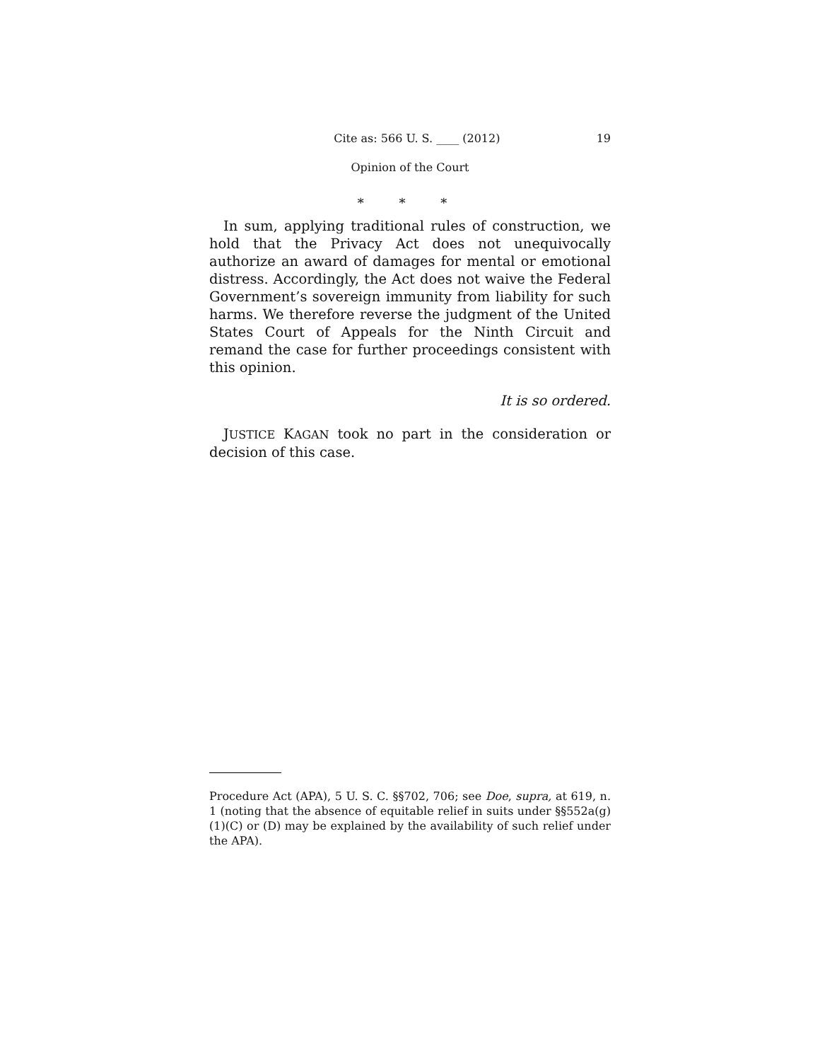Cite as: 566 U. S. ____ (2012) 19
Opinion of the Court
* * *
In sum, applying traditional rules of construction, we hold that the Privacy Act does not unequivocally authorize an award of damages for mental or emotional distress. Accordingly, the Act does not waive the Federal Government’s sovereign immunity from liability for such harms. We therefore reverse the judgment of the United States Court of Appeals for the Ninth Circuit and remand the case for further proceedings consistent with this opinion.
It is so ordered.
JUSTICE KAGAN took no part in the consideration or decision of this case.
Procedure Act (APA), 5 U. S. C. §§702, 706; see Doe, supra, at 619, n. 1 (noting that the absence of equitable relief in suits under §§552a(g)(1)(C) or (D) may be explained by the availability of such relief under the APA).